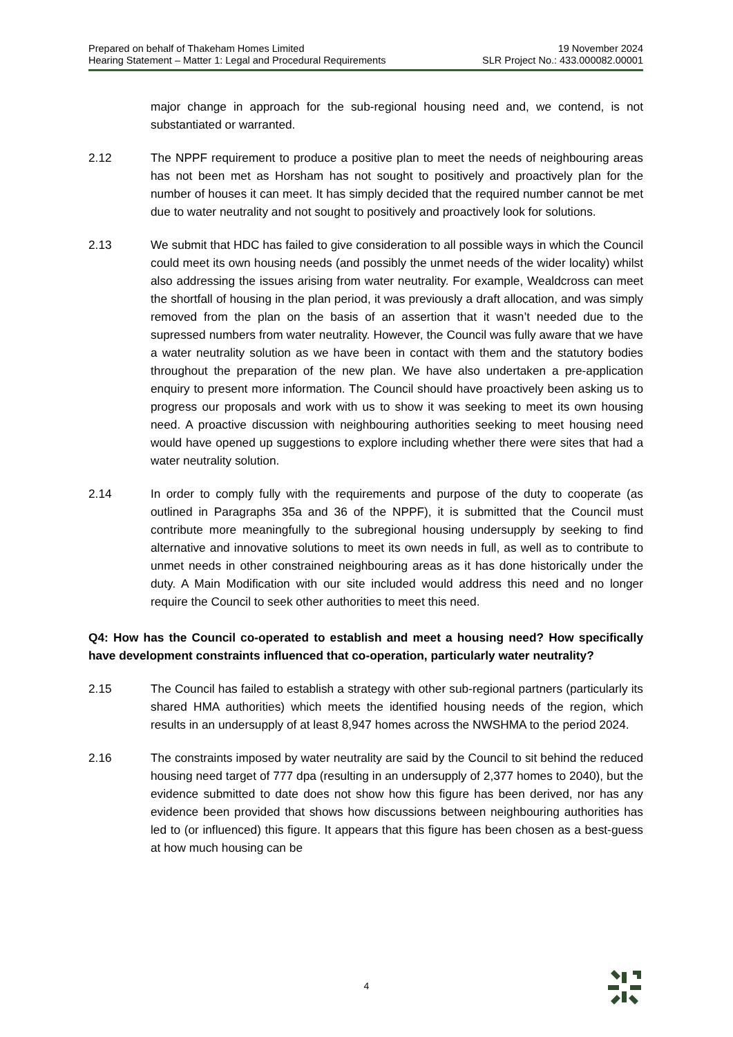Prepared on behalf of Thakeham Homes Limited
Hearing Statement – Matter 1: Legal and Procedural Requirements
19 November 2024
SLR Project No.: 433.000082.00001
major change in approach for the sub-regional housing need and, we contend, is not substantiated or warranted.
2.12 The NPPF requirement to produce a positive plan to meet the needs of neighbouring areas has not been met as Horsham has not sought to positively and proactively plan for the number of houses it can meet. It has simply decided that the required number cannot be met due to water neutrality and not sought to positively and proactively look for solutions.
2.13 We submit that HDC has failed to give consideration to all possible ways in which the Council could meet its own housing needs (and possibly the unmet needs of the wider locality) whilst also addressing the issues arising from water neutrality. For example, Wealdcross can meet the shortfall of housing in the plan period, it was previously a draft allocation, and was simply removed from the plan on the basis of an assertion that it wasn’t needed due to the supressed numbers from water neutrality. However, the Council was fully aware that we have a water neutrality solution as we have been in contact with them and the statutory bodies throughout the preparation of the new plan. We have also undertaken a pre-application enquiry to present more information. The Council should have proactively been asking us to progress our proposals and work with us to show it was seeking to meet its own housing need. A proactive discussion with neighbouring authorities seeking to meet housing need would have opened up suggestions to explore including whether there were sites that had a water neutrality solution.
2.14 In order to comply fully with the requirements and purpose of the duty to cooperate (as outlined in Paragraphs 35a and 36 of the NPPF), it is submitted that the Council must contribute more meaningfully to the subregional housing undersupply by seeking to find alternative and innovative solutions to meet its own needs in full, as well as to contribute to unmet needs in other constrained neighbouring areas as it has done historically under the duty. A Main Modification with our site included would address this need and no longer require the Council to seek other authorities to meet this need.
Q4: How has the Council co-operated to establish and meet a housing need? How specifically have development constraints influenced that co-operation, particularly water neutrality?
2.15 The Council has failed to establish a strategy with other sub-regional partners (particularly its shared HMA authorities) which meets the identified housing needs of the region, which results in an undersupply of at least 8,947 homes across the NWSHMA to the period 2024.
2.16 The constraints imposed by water neutrality are said by the Council to sit behind the reduced housing need target of 777 dpa (resulting in an undersupply of 2,377 homes to 2040), but the evidence submitted to date does not show how this figure has been derived, nor has any evidence been provided that shows how discussions between neighbouring authorities has led to (or influenced) this figure. It appears that this figure has been chosen as a best-guess at how much housing can be
4